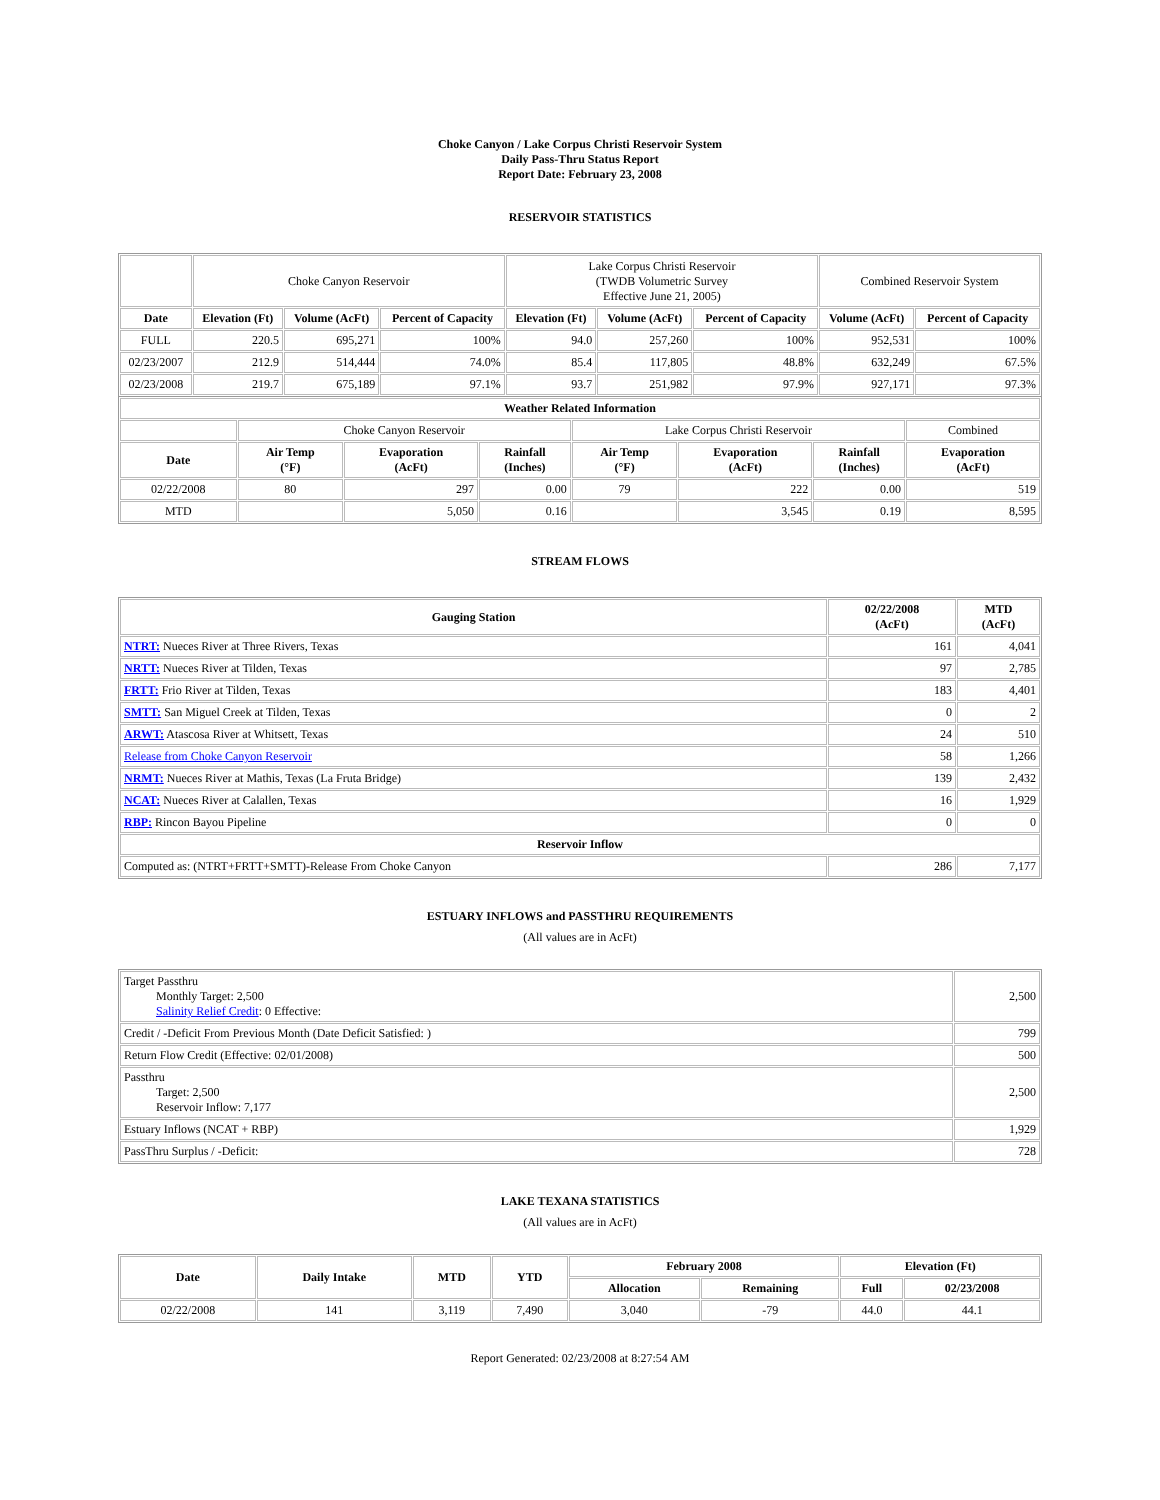Choke Canyon / Lake Corpus Christi Reservoir System
Daily Pass-Thru Status Report
Report Date: February 23, 2008
RESERVOIR STATISTICS
| | Choke Canyon Reservoir | | | Lake Corpus Christi Reservoir (TWDB Volumetric Survey Effective June 21, 2005) | | | Combined Reservoir System | |
| Date | Elevation (Ft) | Volume (AcFt) | Percent of Capacity | Elevation (Ft) | Volume (AcFt) | Percent of Capacity | Volume (AcFt) | Percent of Capacity |
| FULL | 220.5 | 695,271 | 100% | 94.0 | 257,260 | 100% | 952,531 | 100% |
| 02/23/2007 | 212.9 | 514,444 | 74.0% | 85.4 | 117,805 | 48.8% | 632,249 | 67.5% |
| 02/23/2008 | 219.7 | 675,189 | 97.1% | 93.7 | 251,982 | 97.9% | 927,171 | 97.3% |
| Weather Related Information | | | | | | | |
| --- | --- | --- | --- | --- | --- | --- | --- |
| | Choke Canyon Reservoir | | | Lake Corpus Christi Reservoir | | | Combined |
| Date | Air Temp (°F) | Evaporation (AcFt) | Rainfall (Inches) | Air Temp (°F) | Evaporation (AcFt) | Rainfall (Inches) | Evaporation (AcFt) |
| 02/22/2008 | 80 | 297 | 0.00 | 79 | 222 | 0.00 | 519 |
| MTD | | 5,050 | 0.16 | | 3,545 | 0.19 | 8,595 |
STREAM FLOWS
| Gauging Station | 02/22/2008 (AcFt) | MTD (AcFt) |
| --- | --- | --- |
| NTRT: Nueces River at Three Rivers, Texas | 161 | 4,041 |
| NRTT: Nueces River at Tilden, Texas | 97 | 2,785 |
| FRTT: Frio River at Tilden, Texas | 183 | 4,401 |
| SMTT: San Miguel Creek at Tilden, Texas | 0 | 2 |
| ARWT: Atascosa River at Whitsett, Texas | 24 | 510 |
| Release from Choke Canyon Reservoir | 58 | 1,266 |
| NRMT: Nueces River at Mathis, Texas (La Fruta Bridge) | 139 | 2,432 |
| NCAT: Nueces River at Calallen, Texas | 16 | 1,929 |
| RBP: Rincon Bayou Pipeline | 0 | 0 |
| Reservoir Inflow | | |
| Computed as: (NTRT+FRTT+SMTT)-Release From Choke Canyon | 286 | 7,177 |
ESTUARY INFLOWS and PASSTHRU REQUIREMENTS
(All values are in AcFt)
| Target Passthru Monthly Target: 2,500 Salinity Relief Credit : 0 Effective: | 2,500 |
| Credit / -Deficit From Previous Month (Date Deficit Satisfied: ) | 799 |
| Return Flow Credit (Effective: 02/01/2008) | 500 |
| Passthru Target: 2,500 Reservoir Inflow: 7,177 | 2,500 |
| Estuary Inflows (NCAT + RBP) | 1,929 |
| PassThru Surplus / -Deficit: | 728 |
LAKE TEXANA STATISTICS
(All values are in AcFt)
| Date | Daily Intake | MTD | YTD | February 2008 | | Elevation (Ft) | |
| --- | --- | --- | --- | --- | --- | --- | --- |
| | | | | Allocation | Remaining | Full | 02/23/2008 |
| 02/22/2008 | 141 | 3,119 | 7,490 | 3,040 | -79 | 44.0 | 44.1 |
Report Generated: 02/23/2008 at 8:27:54 AM